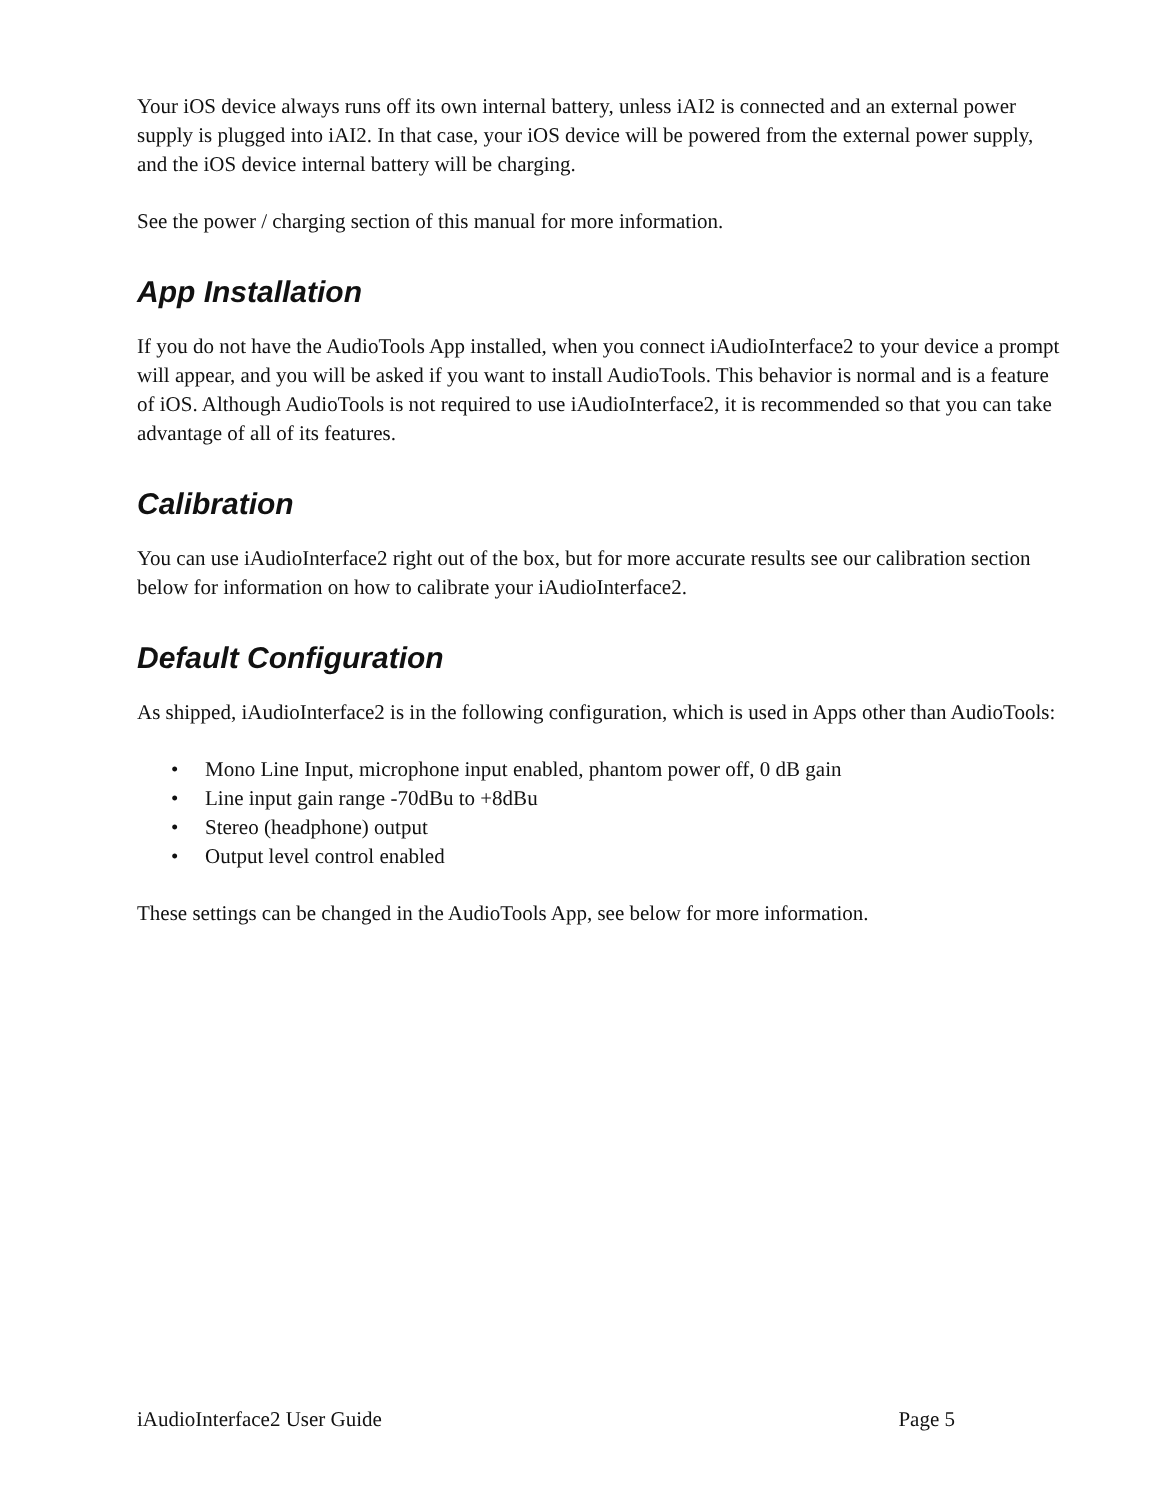Your iOS device always runs off its own internal battery, unless iAI2 is connected and an external power supply is plugged into iAI2. In that case, your iOS device will be powered from the external power supply, and the iOS device internal battery will be charging.
See the power / charging section of this manual for more information.
App Installation
If you do not have the AudioTools App installed, when you connect iAudioInterface2 to your device a prompt will appear, and you will be asked if you want to install AudioTools. This behavior is normal and is a feature of iOS. Although AudioTools is not required to use iAudioInterface2, it is recommended so that you can take advantage of all of its features.
Calibration
You can use iAudioInterface2 right out of the box, but for more accurate results see our calibration section below for information on how to calibrate your iAudioInterface2.
Default Configuration
As shipped, iAudioInterface2 is in the following configuration, which is used in Apps other than AudioTools:
• Mono Line Input, microphone input enabled, phantom power off, 0 dB gain
• Line input gain range -70dBu to +8dBu
• Stereo (headphone) output
• Output level control enabled
These settings can be changed in the AudioTools App, see below for more information.
iAudioInterface2 User Guide Page 5